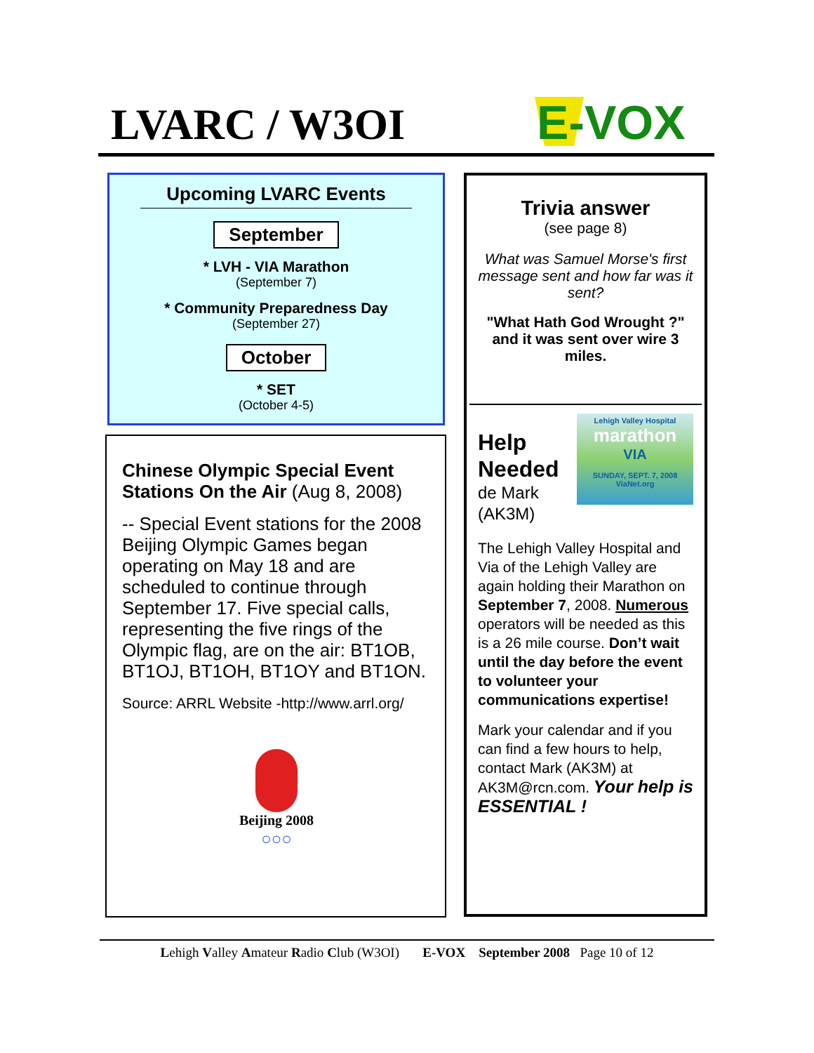LVARC / W3OI E-VOX
Upcoming LVARC Events
September
* LVH - VIA Marathon
(September 7)
* Community Preparedness Day
(September 27)
October
* SET
(October 4-5)
Chinese Olympic Special Event Stations On the Air (Aug 8, 2008)
-- Special Event stations for the 2008 Beijing Olympic Games began operating on May 18 and are scheduled to continue through September 17. Five special calls, representing the five rings of the Olympic flag, are on the air: BT1OB, BT1OJ, BT1OH, BT1OY and BT1ON.
Source: ARRL Website -http://www.arrl.org/
Beijing 2008
○○○
Trivia answer
(see page 8)
What was Samuel Morse's first message sent and how far was it sent?
"What Hath God Wrought ?" and it was sent over wire 3 miles.
Lehigh Valley Hospital
marathon
VIA
SUNDAY, SEPT. 7, 2008
ViaNet.org
Help Needed
de Mark (AK3M)
The Lehigh Valley Hospital and Via of the Lehigh Valley are again holding their Marathon on September 7, 2008. Numerous operators will be needed as this is a 26 mile course. Don’t wait until the day before the event to volunteer your communications expertise!
Mark your calendar and if you can find a few hours to help, contact Mark (AK3M) at AK3M@rcn.com. Your help is ESSENTIAL !
Lehigh Valley Amateur Radio Club (W3OI) E-VOX September 2008 Page 10 of 12